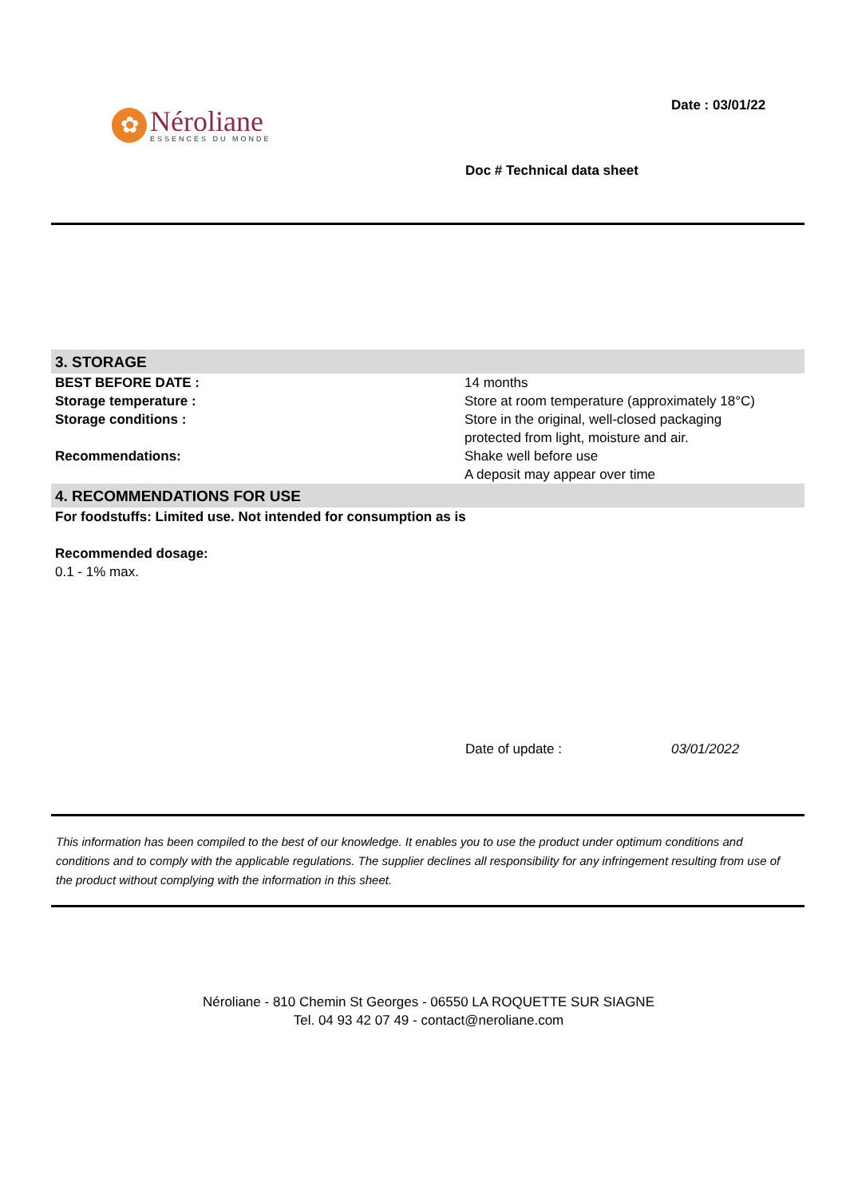✿
Néroliane
ESSENCES DU MONDE
Date : 03/01/22
Doc # Technical data sheet
| 3. STORAGE | |
| --- | --- |
| BEST BEFORE DATE : | 14 months |
| Storage temperature : | Store at room temperature (approximately 18°C) |
| Storage conditions : | Store in the original, well-closed packaging protected from light, moisture and air. |
| Recommendations: | Shake well before use A deposit may appear over time |
| 4. RECOMMENDATIONS FOR USE | |
| For foodstuffs: Limited use. Not intended for consumption as is | |
| Recommended dosage: | |
| 0.1 - 1% max. | |
Date of update : 03/01/2022
This information has been compiled to the best of our knowledge. It enables you to use the product under optimum conditions and conditions and to comply with the applicable regulations. The supplier declines all responsibility for any infringement resulting from use of the product without complying with the information in this sheet.
Néroliane - 810 Chemin St Georges - 06550 LA ROQUETTE SUR SIAGNE
Tel. 04 93 42 07 49 - contact@neroliane.com